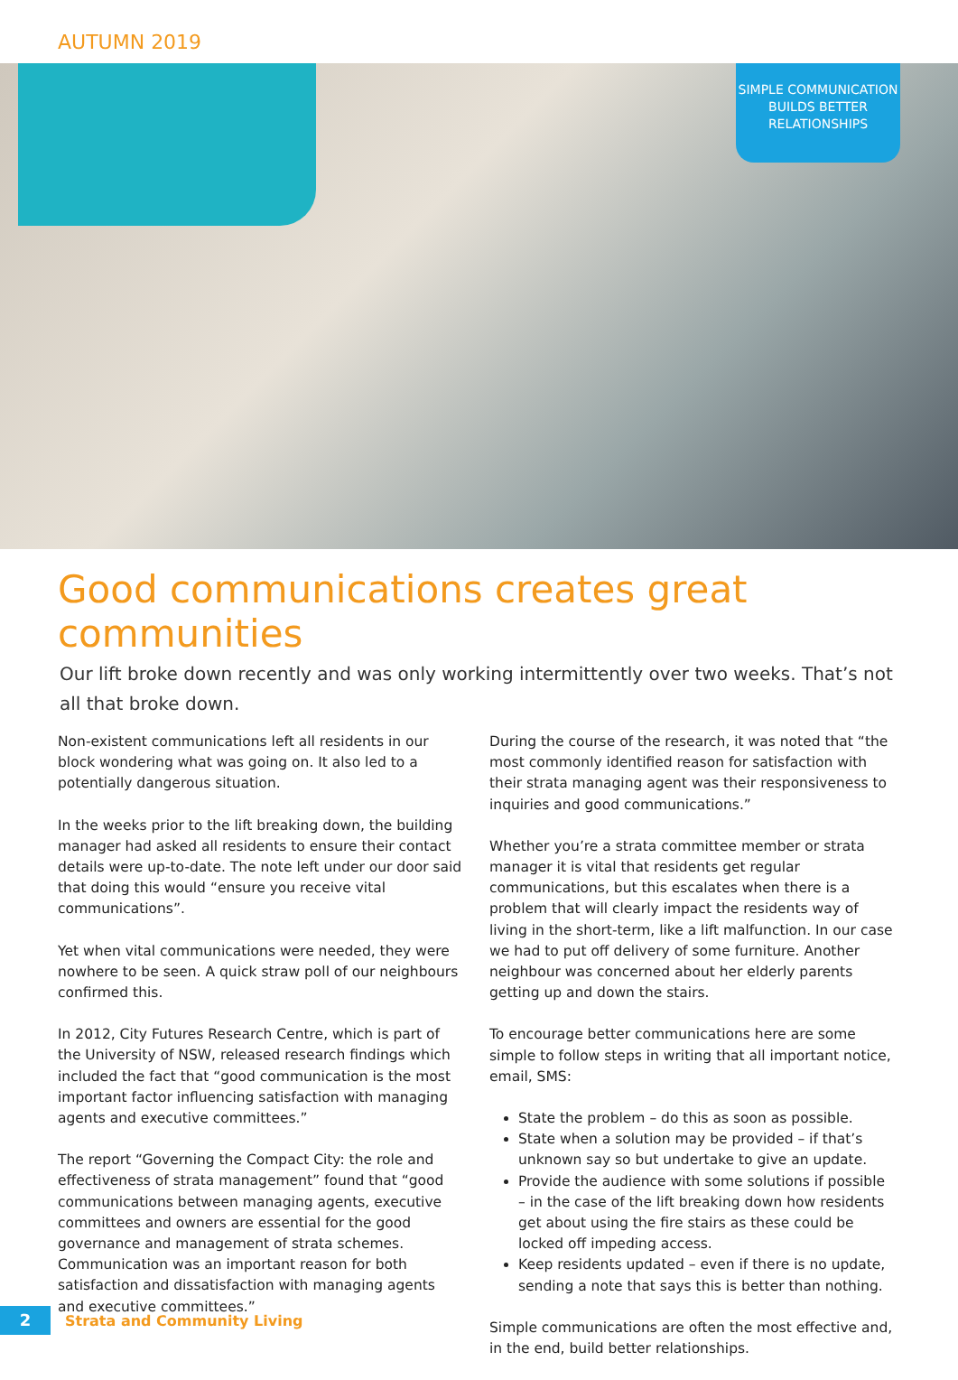AUTUMN 2019
SIMPLE COMMUNICATION BUILDS BETTER RELATIONSHIPS
Good communications creates great communities
Our lift broke down recently and was only working intermittently over two weeks. That’s not all that broke down.
Non-existent communications left all residents in our block wondering what was going on. It also led to a potentially dangerous situation.
In the weeks prior to the lift breaking down, the building manager had asked all residents to ensure their contact details were up-to-date. The note left under our door said that doing this would “ensure you receive vital communications”.
Yet when vital communications were needed, they were nowhere to be seen. A quick straw poll of our neighbours confirmed this.
In 2012, City Futures Research Centre, which is part of the University of NSW, released research findings which included the fact that “good communication is the most important factor influencing satisfaction with managing agents and executive committees.”
The report “Governing the Compact City: the role and effectiveness of strata management” found that “good communications between managing agents, executive committees and owners are essential for the good governance and management of strata schemes. Communication was an important reason for both satisfaction and dissatisfaction with managing agents and executive committees.”
During the course of the research, it was noted that “the most commonly identified reason for satisfaction with their strata managing agent was their responsiveness to inquiries and good communications.”
Whether you’re a strata committee member or strata manager it is vital that residents get regular communications, but this escalates when there is a problem that will clearly impact the residents way of living in the short-term, like a lift malfunction. In our case we had to put off delivery of some furniture. Another neighbour was concerned about her elderly parents getting up and down the stairs.
To encourage better communications here are some simple to follow steps in writing that all important notice, email, SMS:
State the problem – do this as soon as possible.
State when a solution may be provided – if that’s unknown say so but undertake to give an update.
Provide the audience with some solutions if possible – in the case of the lift breaking down how residents get about using the fire stairs as these could be locked off impeding access.
Keep residents updated – even if there is no update, sending a note that says this is better than nothing.
Simple communications are often the most effective and, in the end, build better relationships.
2
Strata and Community Living